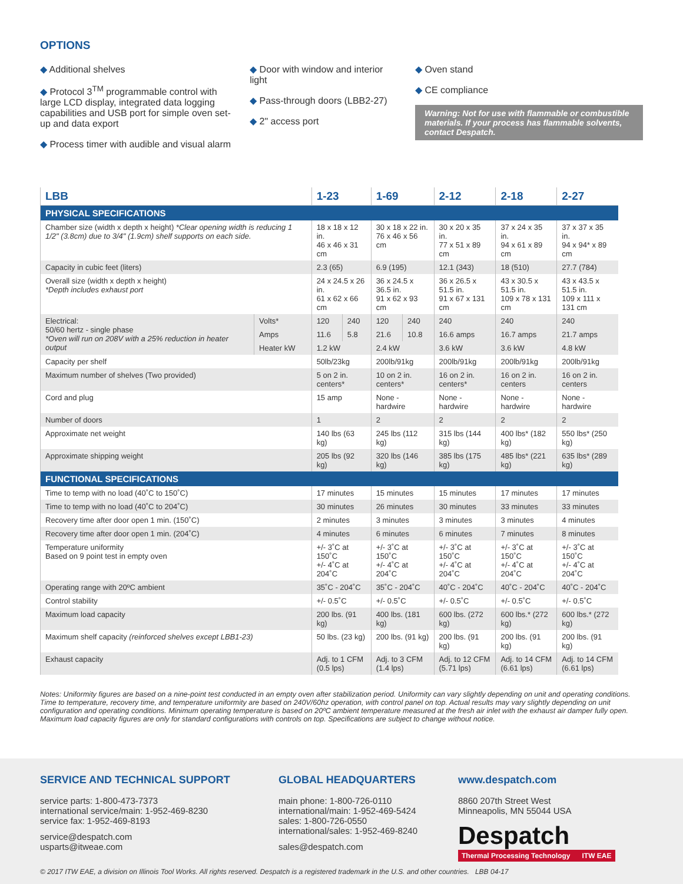OPTIONS
◆ Additional shelves
◆ Protocol 3<sup>TM</sup> programmable control with large LCD display, integrated data logging capabilities and USB port for simple oven set-up and data export
◆ Process timer with audible and visual alarm
◆ Door with window and interior light
◆ Pass-through doors (LBB2-27)
◆ 2" access port
◆ Oven stand
◆ CE compliance
Warning: Not for use with flammable or combustible materials. If your process has flammable solvents, contact Despatch.
| LBB | | 1-23 | | 1-69 | | 2-12 | 2-18 | 2-27 |
| --- | --- | --- | --- | --- | --- | --- | --- | --- |
| PHYSICAL SPECIFICATIONS | | | | | | | | |
| Chamber size (width x depth x height) *Clear opening width is reducing 1 1/2" (3.8cm) due to 3/4" (1.9cm) shelf supports on each side. | | 18 x 18 x 12 in. 46 x 46 x 31 cm | | 30 x 18 x 22 in. 76 x 46 x 56 cm | | 30 x 20 x 35 in. 77 x 51 x 89 cm | 37 x 24 x 35 in. 94 x 61 x 89 cm | 37 x 37 x 35 in. 94 x 94* x 89 cm |
| Capacity in cubic feet (liters) | | 2.3 (65) | | 6.9 (195) | | 12.1 (343) | 18 (510) | 27.7 (784) |
| Overall size (width x depth x height) *Depth includes exhaust port | | 24 x 24.5 x 26 in. 61 x 62 x 66 cm | | 36 x 24.5 x 36.5 in. 91 x 62 x 93 cm | | 36 x 26.5 x 51.5 in. 91 x 67 x 131 cm | 43 x 30.5 x 51.5 in. 109 x 78 x 131 cm | 43 x 43.5 x 51.5 in. 109 x 111 x 131 cm |
| Electrical: 50/60 hertz - single phase *Oven will run on 208V with a 25% reduction in heater output | Volts* | 120 | 240 | 120 | 240 | 240 | 240 | 240 |
| | Amps | 11.6 | 5.8 | 21.6 | 10.8 | 16.6 amps | 16.7 amps | 21.7 amps |
| | Heater kW | 1.2 kW | | 2.4 kW | | 3.6 kW | 3.6 kW | 4.8 kW |
| Capacity per shelf | | 50lb/23kg | | 200lb/91kg | | 200lb/91kg | 200lb/91kg | 200lb/91kg |
| Maximum number of shelves (Two provided) | | 5 on 2 in. centers* | | 10 on 2 in. centers* | | 16 on 2 in. centers* | 16 on 2 in. centers | 16 on 2 in. centers |
| Cord and plug | | 15 amp | | None - hardwire | | None - hardwire | None - hardwire | None - hardwire |
| Number of doors | | 1 | | 2 | | 2 | 2 | 2 |
| Approximate net weight | | 140 lbs (63 kg) | | 245 lbs (112 kg) | | 315 lbs (144 kg) | 400 lbs* (182 kg) | 550 lbs* (250 kg) |
| Approximate shipping weight | | 205 lbs (92 kg) | | 320 lbs (146 kg) | | 385 lbs (175 kg) | 485 lbs* (221 kg) | 635 lbs* (289 kg) |
| FUNCTIONAL SPECIFICATIONS | | | | | | | | |
| Time to temp with no load (40˚C to 150˚C) | | 17 minutes | | 15 minutes | | 15 minutes | 17 minutes | 17 minutes |
| Time to temp with no load (40˚C to 204˚C) | | 30 minutes | | 26 minutes | | 30 minutes | 33 minutes | 33 minutes |
| Recovery time after door open 1 min. (150˚C) | | 2 minutes | | 3 minutes | | 3 minutes | 3 minutes | 4 minutes |
| Recovery time after door open 1 min. (204˚C) | | 4 minutes | | 6 minutes | | 6 minutes | 7 minutes | 8 minutes |
| Temperature uniformity Based on 9 point test in empty oven | | +/- 3˚C at 150˚C +/- 4˚C at 204˚C | | +/- 3˚C at 150˚C +/- 4˚C at 204˚C | | +/- 3˚C at 150˚C +/- 4˚C at 204˚C | +/- 3˚C at 150˚C +/- 4˚C at 204˚C | +/- 3˚C at 150˚C +/- 4˚C at 204˚C |
| Operating range with 20ºC ambient | | 35˚C - 204˚C | | 35˚C - 204˚C | | 40˚C - 204˚C | 40˚C - 204˚C | 40˚C - 204˚C |
| Control stability | | +/- 0.5˚C | | +/- 0.5˚C | | +/- 0.5˚C | +/- 0.5˚C | +/- 0.5˚C |
| Maximum load capacity | | 200 lbs. (91 kg) | | 400 lbs. (181 kg) | | 600 lbs. (272 kg) | 600 lbs.* (272 kg) | 600 lbs.* (272 kg) |
| Maximum shelf capacity (reinforced shelves except LBB1-23) | | 50 lbs. (23 kg) | | 200 lbs. (91 kg) | | 200 lbs. (91 kg) | 200 lbs. (91 kg) | 200 lbs. (91 kg) |
| Exhaust capacity | | Adj. to 1 CFM (0.5 lps) | | Adj. to 3 CFM (1.4 lps) | | Adj. to 12 CFM (5.71 lps) | Adj. to 14 CFM (6.61 lps) | Adj. to 14 CFM (6.61 lps) |
Notes: Uniformity figures are based on a nine-point test conducted in an empty oven after stabilization period. Uniformity can vary slightly depending on unit and operating conditions. Time to temperature, recovery time, and temperature uniformity are based on 240V/60hz operation, with control panel on top. Actual results may vary slightly depending on unit configuration and operating conditions. Minimum operating temperature is based on 20ºC ambient temperature measured at the fresh air inlet with the exhaust air damper fully open. Maximum load capacity figures are only for standard configurations with controls on top. Specifications are subject to change without notice.
SERVICE AND TECHNICAL SUPPORT
service parts: 1-800-473-7373
international service/main: 1-952-469-8230
service fax: 1-952-469-8193
service@despatch.com
usparts@itweae.com
GLOBAL HEADQUARTERS
main phone: 1-800-726-0110
international/main: 1-952-469-5424
sales: 1-800-726-0550
international/sales: 1-952-469-8240
sales@despatch.com
www.despatch.com
8860 207th Street West
Minneapolis, MN 55044 USA
Despatch
Thermal Processing Technology ITW EAE
© 2017 ITW EAE, a division on Illinois Tool Works. All rights reserved. Despatch is a registered trademark in the U.S. and other countries. LBB 04-17